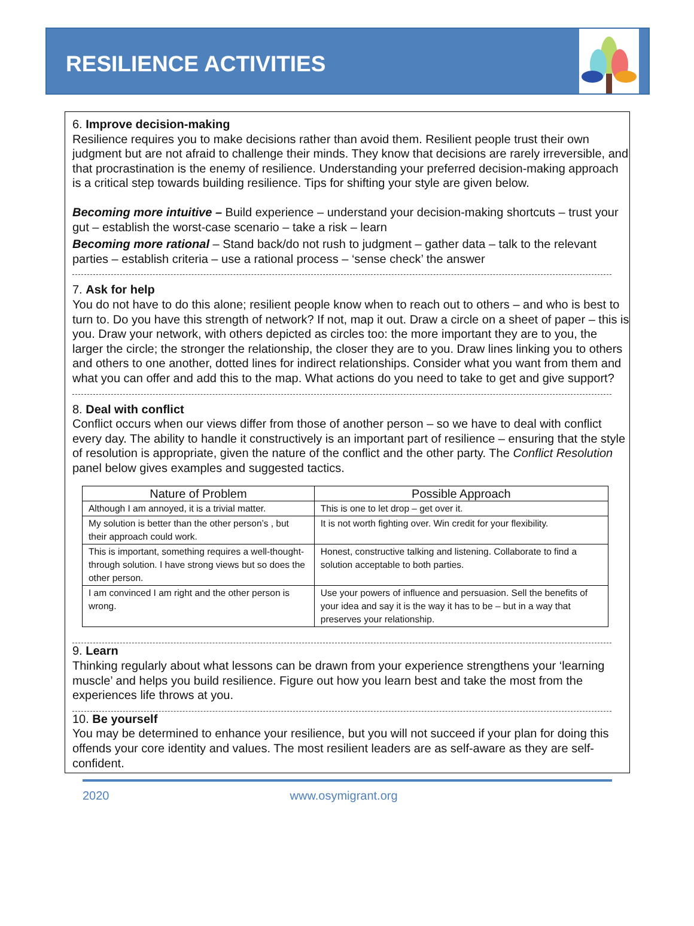RESILIENCE ACTIVITIES
6. Improve decision-making
Resilience requires you to make decisions rather than avoid them. Resilient people trust their own judgment but are not afraid to challenge their minds. They know that decisions are rarely irreversible, and that procrastination is the enemy of resilience. Understanding your preferred decision-making approach is a critical step towards building resilience. Tips for shifting your style are given below.
Becoming more intuitive – Build experience – understand your decision-making shortcuts – trust your gut – establish the worst-case scenario – take a risk – learn
Becoming more rational – Stand back/do not rush to judgment – gather data – talk to the relevant parties – establish criteria – use a rational process – ‘sense check’ the answer
7. Ask for help
You do not have to do this alone; resilient people know when to reach out to others – and who is best to turn to. Do you have this strength of network? If not, map it out. Draw a circle on a sheet of paper – this is you. Draw your network, with others depicted as circles too: the more important they are to you, the larger the circle; the stronger the relationship, the closer they are to you. Draw lines linking you to others and others to one another, dotted lines for indirect relationships. Consider what you want from them and what you can offer and add this to the map. What actions do you need to take to get and give support?
8. Deal with conflict
Conflict occurs when our views differ from those of another person – so we have to deal with conflict every day. The ability to handle it constructively is an important part of resilience – ensuring that the style of resolution is appropriate, given the nature of the conflict and the other party. The Conflict Resolution panel below gives examples and suggested tactics.
| Nature of Problem | Possible Approach |
| --- | --- |
| Although I am annoyed, it is a trivial matter. | This is one to let drop – get over it. |
| My solution is better than the other person’s , but their approach could work. | It is not worth fighting over. Win credit for your flexibility. |
| This is important, something requires a well-thought-through solution. I have strong views but so does the other person. | Honest, constructive talking and listening. Collaborate to find a solution acceptable to both parties. |
| I am convinced I am right and the other person is wrong. | Use your powers of influence and persuasion. Sell the benefits of your idea and say it is the way it has to be – but in a way that preserves your relationship. |
9. Learn
Thinking regularly about what lessons can be drawn from your experience strengthens your ‘learning muscle’ and helps you build resilience. Figure out how you learn best and take the most from the experiences life throws at you.
10. Be yourself
You may be determined to enhance your resilience, but you will not succeed if your plan for doing this offends your core identity and values. The most resilient leaders are as self-aware as they are self-confident.
2020 www.osymigrant.org